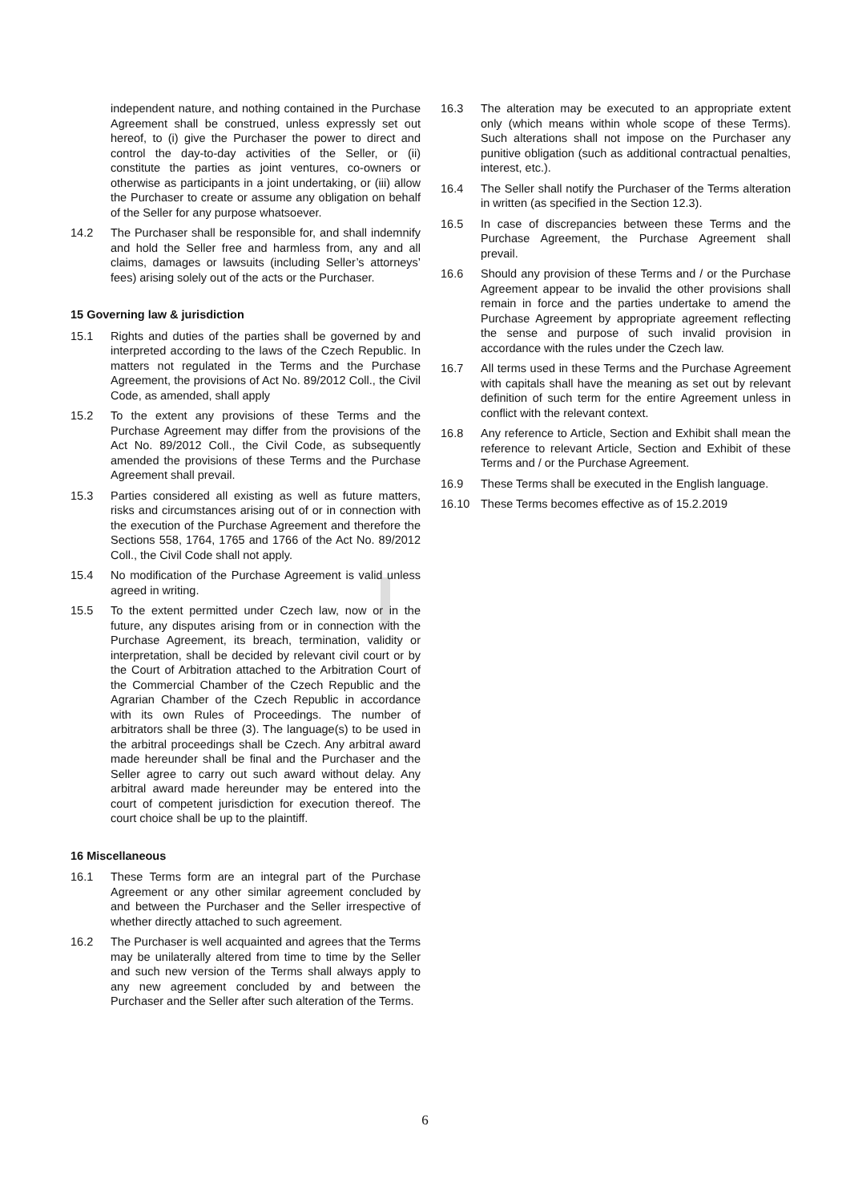independent nature, and nothing contained in the Purchase Agreement shall be construed, unless expressly set out hereof, to (i) give the Purchaser the power to direct and control the day-to-day activities of the Seller, or (ii) constitute the parties as joint ventures, co-owners or otherwise as participants in a joint undertaking, or (iii) allow the Purchaser to create or assume any obligation on behalf of the Seller for any purpose whatsoever.
14.2 The Purchaser shall be responsible for, and shall indemnify and hold the Seller free and harmless from, any and all claims, damages or lawsuits (including Seller’s attorneys’ fees) arising solely out of the acts or the Purchaser.
15 Governing law & jurisdiction
15.1 Rights and duties of the parties shall be governed by and interpreted according to the laws of the Czech Republic. In matters not regulated in the Terms and the Purchase Agreement, the provisions of Act No. 89/2012 Coll., the Civil Code, as amended, shall apply
15.2 To the extent any provisions of these Terms and the Purchase Agreement may differ from the provisions of the Act No. 89/2012 Coll., the Civil Code, as subsequently amended the provisions of these Terms and the Purchase Agreement shall prevail.
15.3 Parties considered all existing as well as future matters, risks and circumstances arising out of or in connection with the execution of the Purchase Agreement and therefore the Sections 558, 1764, 1765 and 1766 of the Act No. 89/2012 Coll., the Civil Code shall not apply.
15.4 No modification of the Purchase Agreement is valid unless agreed in writing.
15.5 To the extent permitted under Czech law, now or in the future, any disputes arising from or in connection with the Purchase Agreement, its breach, termination, validity or interpretation, shall be decided by relevant civil court or by the Court of Arbitration attached to the Arbitration Court of the Commercial Chamber of the Czech Republic and the Agrarian Chamber of the Czech Republic in accordance with its own Rules of Proceedings. The number of arbitrators shall be three (3). The language(s) to be used in the arbitral proceedings shall be Czech. Any arbitral award made hereunder shall be final and the Purchaser and the Seller agree to carry out such award without delay. Any arbitral award made hereunder may be entered into the court of competent jurisdiction for execution thereof. The court choice shall be up to the plaintiff.
16 Miscellaneous
16.1 These Terms form are an integral part of the Purchase Agreement or any other similar agreement concluded by and between the Purchaser and the Seller irrespective of whether directly attached to such agreement.
16.2 The Purchaser is well acquainted and agrees that the Terms may be unilaterally altered from time to time by the Seller and such new version of the Terms shall always apply to any new agreement concluded by and between the Purchaser and the Seller after such alteration of the Terms.
16.3 The alteration may be executed to an appropriate extent only (which means within whole scope of these Terms). Such alterations shall not impose on the Purchaser any punitive obligation (such as additional contractual penalties, interest, etc.).
16.4 The Seller shall notify the Purchaser of the Terms alteration in written (as specified in the Section 12.3).
16.5 In case of discrepancies between these Terms and the Purchase Agreement, the Purchase Agreement shall prevail.
16.6 Should any provision of these Terms and / or the Purchase Agreement appear to be invalid the other provisions shall remain in force and the parties undertake to amend the Purchase Agreement by appropriate agreement reflecting the sense and purpose of such invalid provision in accordance with the rules under the Czech law.
16.7 All terms used in these Terms and the Purchase Agreement with capitals shall have the meaning as set out by relevant definition of such term for the entire Agreement unless in conflict with the relevant context.
16.8 Any reference to Article, Section and Exhibit shall mean the reference to relevant Article, Section and Exhibit of these Terms and / or the Purchase Agreement.
16.9 These Terms shall be executed in the English language.
16.10 These Terms becomes effective as of 15.2.2019
6